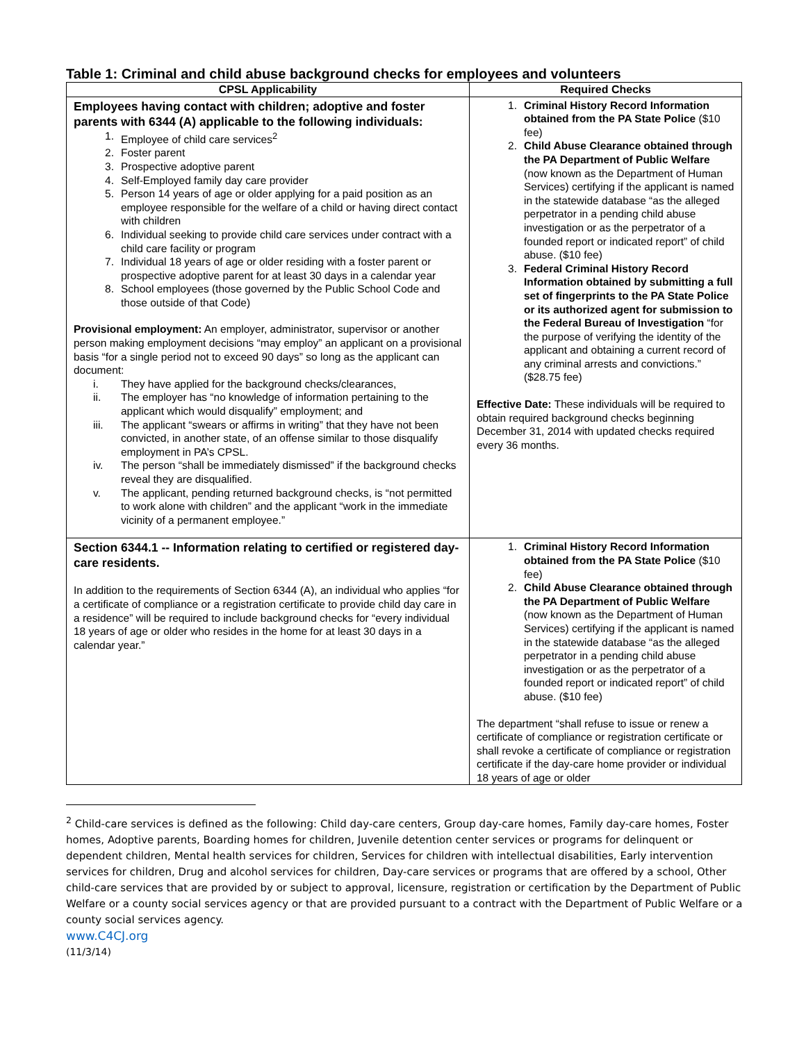Table 1: Criminal and child abuse background checks for employees and volunteers
| CPSL Applicability | Required Checks |
| --- | --- |
| Employees having contact with children; adoptive and foster parents with 6344 (A) applicable to the following individuals: 1. Employee of child care services<sup>2</sup> 2. Foster parent 3. Prospective adoptive parent 4. Self-Employed family day care provider 5. Person 14 years of age or older applying for a paid position as an employee responsible for the welfare of a child or having direct contact with children 6. Individual seeking to provide child care services under contract with a child care facility or program 7. Individual 18 years of age or older residing with a foster parent or prospective adoptive parent for at least 30 days in a calendar year 8. School employees (those governed by the Public School Code and those outside of that Code) Provisional employment: An employer, administrator, supervisor or another person making employment decisions “may employ” an applicant on a provisional basis “for a single period not to exceed 90 days” so long as the applicant can document: i. They have applied for the background checks/clearances, ii. The employer has “no knowledge of information pertaining to the applicant which would disqualify” employment; and iii. The applicant “swears or affirms in writing” that they have not been convicted, in another state, of an offense similar to those disqualify employment in PA’s CPSL. iv. The person “shall be immediately dismissed” if the background checks reveal they are disqualified. v. The applicant, pending returned background checks, is “not permitted to work alone with children” and the applicant “work in the immediate vicinity of a permanent employee.” | 1. Criminal History Record Information obtained from the PA State Police ($10 fee) 2. Child Abuse Clearance obtained through the PA Department of Public Welfare (now known as the Department of Human Services) certifying if the applicant is named in the statewide database “as the alleged perpetrator in a pending child abuse investigation or as the perpetrator of a founded report or indicated report” of child abuse. ($10 fee) 3. Federal Criminal History Record Information obtained by submitting a full set of fingerprints to the PA State Police or its authorized agent for submission to the Federal Bureau of Investigation “for the purpose of verifying the identity of the applicant and obtaining a current record of any criminal arrests and convictions.” ($28.75 fee) Effective Date: These individuals will be required to obtain required background checks beginning December 31, 2014 with updated checks required every 36 months. |
| Section 6344.1 -- Information relating to certified or registered day-care residents. In addition to the requirements of Section 6344 (A), an individual who applies “for a certificate of compliance or a registration certificate to provide child day care in a residence” will be required to include background checks for “every individual 18 years of age or older who resides in the home for at least 30 days in a calendar year.” | 1. Criminal History Record Information obtained from the PA State Police ($10 fee) 2. Child Abuse Clearance obtained through the PA Department of Public Welfare (now known as the Department of Human Services) certifying if the applicant is named in the statewide database “as the alleged perpetrator in a pending child abuse investigation or as the perpetrator of a founded report or indicated report” of child abuse. ($10 fee) The department “shall refuse to issue or renew a certificate of compliance or registration certificate or shall revoke a certificate of compliance or registration certificate if the day-care home provider or individual 18 years of age or older |
<sup>2</sup> Child-care services is defined as the following: Child day-care centers, Group day-care homes, Family day-care homes, Foster homes, Adoptive parents, Boarding homes for children, Juvenile detention center services or programs for delinquent or dependent children, Mental health services for children, Services for children with intellectual disabilities, Early intervention services for children, Drug and alcohol services for children, Day-care services or programs that are offered by a school, Other child-care services that are provided by or subject to approval, licensure, registration or certification by the Department of Public Welfare or a county social services agency or that are provided pursuant to a contract with the Department of Public Welfare or a county social services agency.
www.C4CJ.org
(11/3/14)